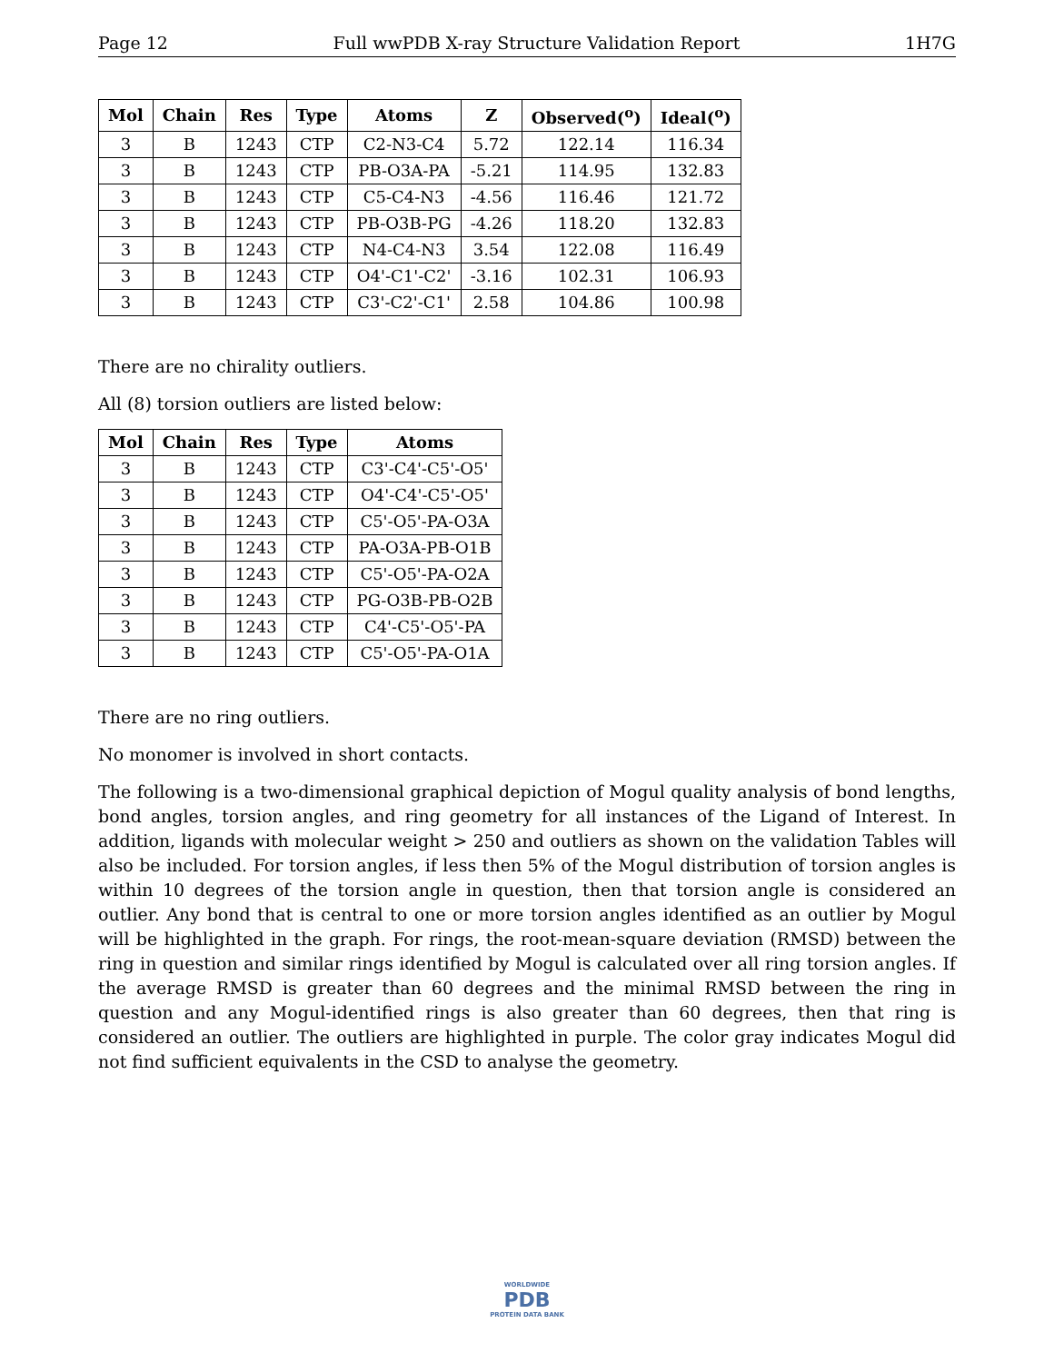Page 12 Full wwPDB X-ray Structure Validation Report 1H7G
| Mol | Chain | Res | Type | Atoms | Z | Observed(<sup>o</sup>) | Ideal(<sup>o</sup>) |
| --- | --- | --- | --- | --- | --- | --- | --- |
| 3 | B | 1243 | CTP | C2-N3-C4 | 5.72 | 122.14 | 116.34 |
| 3 | B | 1243 | CTP | PB-O3A-PA | -5.21 | 114.95 | 132.83 |
| 3 | B | 1243 | CTP | C5-C4-N3 | -4.56 | 116.46 | 121.72 |
| 3 | B | 1243 | CTP | PB-O3B-PG | -4.26 | 118.20 | 132.83 |
| 3 | B | 1243 | CTP | N4-C4-N3 | 3.54 | 122.08 | 116.49 |
| 3 | B | 1243 | CTP | O4'-C1'-C2' | -3.16 | 102.31 | 106.93 |
| 3 | B | 1243 | CTP | C3'-C2'-C1' | 2.58 | 104.86 | 100.98 |
There are no chirality outliers.
All (8) torsion outliers are listed below:
| Mol | Chain | Res | Type | Atoms |
| --- | --- | --- | --- | --- |
| 3 | B | 1243 | CTP | C3'-C4'-C5'-O5' |
| 3 | B | 1243 | CTP | O4'-C4'-C5'-O5' |
| 3 | B | 1243 | CTP | C5'-O5'-PA-O3A |
| 3 | B | 1243 | CTP | PA-O3A-PB-O1B |
| 3 | B | 1243 | CTP | C5'-O5'-PA-O2A |
| 3 | B | 1243 | CTP | PG-O3B-PB-O2B |
| 3 | B | 1243 | CTP | C4'-C5'-O5'-PA |
| 3 | B | 1243 | CTP | C5'-O5'-PA-O1A |
There are no ring outliers.
No monomer is involved in short contacts.
The following is a two-dimensional graphical depiction of Mogul quality analysis of bond lengths, bond angles, torsion angles, and ring geometry for all instances of the Ligand of Interest. In addition, ligands with molecular weight > 250 and outliers as shown on the validation Tables will also be included. For torsion angles, if less then 5% of the Mogul distribution of torsion angles is within 10 degrees of the torsion angle in question, then that torsion angle is considered an outlier. Any bond that is central to one or more torsion angles identified as an outlier by Mogul will be highlighted in the graph. For rings, the root-mean-square deviation (RMSD) between the ring in question and similar rings identified by Mogul is calculated over all ring torsion angles. If the average RMSD is greater than 60 degrees and the minimal RMSD between the ring in question and any Mogul-identified rings is also greater than 60 degrees, then that ring is considered an outlier. The outliers are highlighted in purple. The color gray indicates Mogul did not find sufficient equivalents in the CSD to analyse the geometry.
WORLDWIDE
PDB
PROTEIN DATA BANK